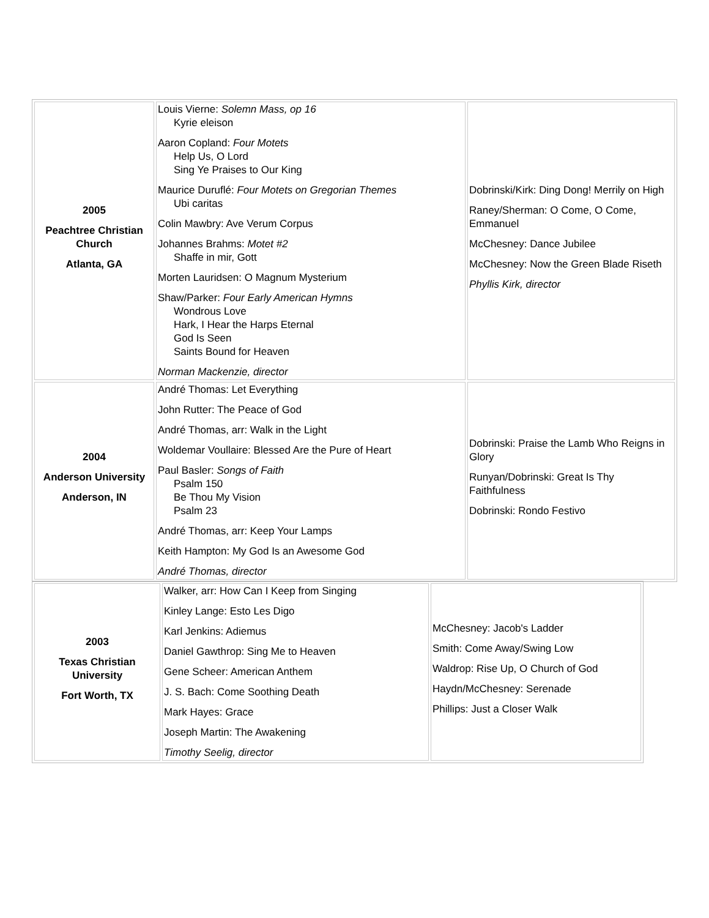| 2005 Peachtree Christian Church Atlanta, GA | Louis Vierne: Solemn Mass, op 16 Kyrie eleison Aaron Copland: Four Motets Help Us, O Lord Sing Ye Praises to Our King Maurice Duruflé: Four Motets on Gregorian Themes Ubi caritas Colin Mawbry: Ave Verum Corpus Johannes Brahms: Motet #2 Shaffe in mir, Gott Morten Lauridsen: O Magnum Mysterium Shaw/Parker: Four Early American Hymns Wondrous Love Hark, I Hear the Harps Eternal God Is Seen Saints Bound for Heaven Norman Mackenzie, director | Dobrinski/Kirk: Ding Dong! Merrily on High Raney/Sherman: O Come, O Come, Emmanuel McChesney: Dance Jubilee McChesney: Now the Green Blade Riseth Phyllis Kirk, director |
| 2004 Anderson University Anderson, IN | André Thomas: Let Everything John Rutter: The Peace of God André Thomas, arr: Walk in the Light Woldemar Voullaire: Blessed Are the Pure of Heart Paul Basler: Songs of Faith Psalm 150 Be Thou My Vision Psalm 23 André Thomas, arr: Keep Your Lamps Keith Hampton: My God Is an Awesome God André Thomas, director | Dobrinski: Praise the Lamb Who Reigns in Glory Runyan/Dobrinski: Great Is Thy Faithfulness Dobrinski: Rondo Festivo |
| 2003 Texas Christian University Fort Worth, TX | Walker, arr: How Can I Keep from Singing Kinley Lange: Esto Les Digo Karl Jenkins: Adiemus Daniel Gawthrop: Sing Me to Heaven Gene Scheer: American Anthem J. S. Bach: Come Soothing Death Mark Hayes: Grace Joseph Martin: The Awakening Timothy Seelig, director | McChesney: Jacob's Ladder Smith: Come Away/Swing Low Waldrop: Rise Up, O Church of God Haydn/McChesney: Serenade Phillips: Just a Closer Walk |